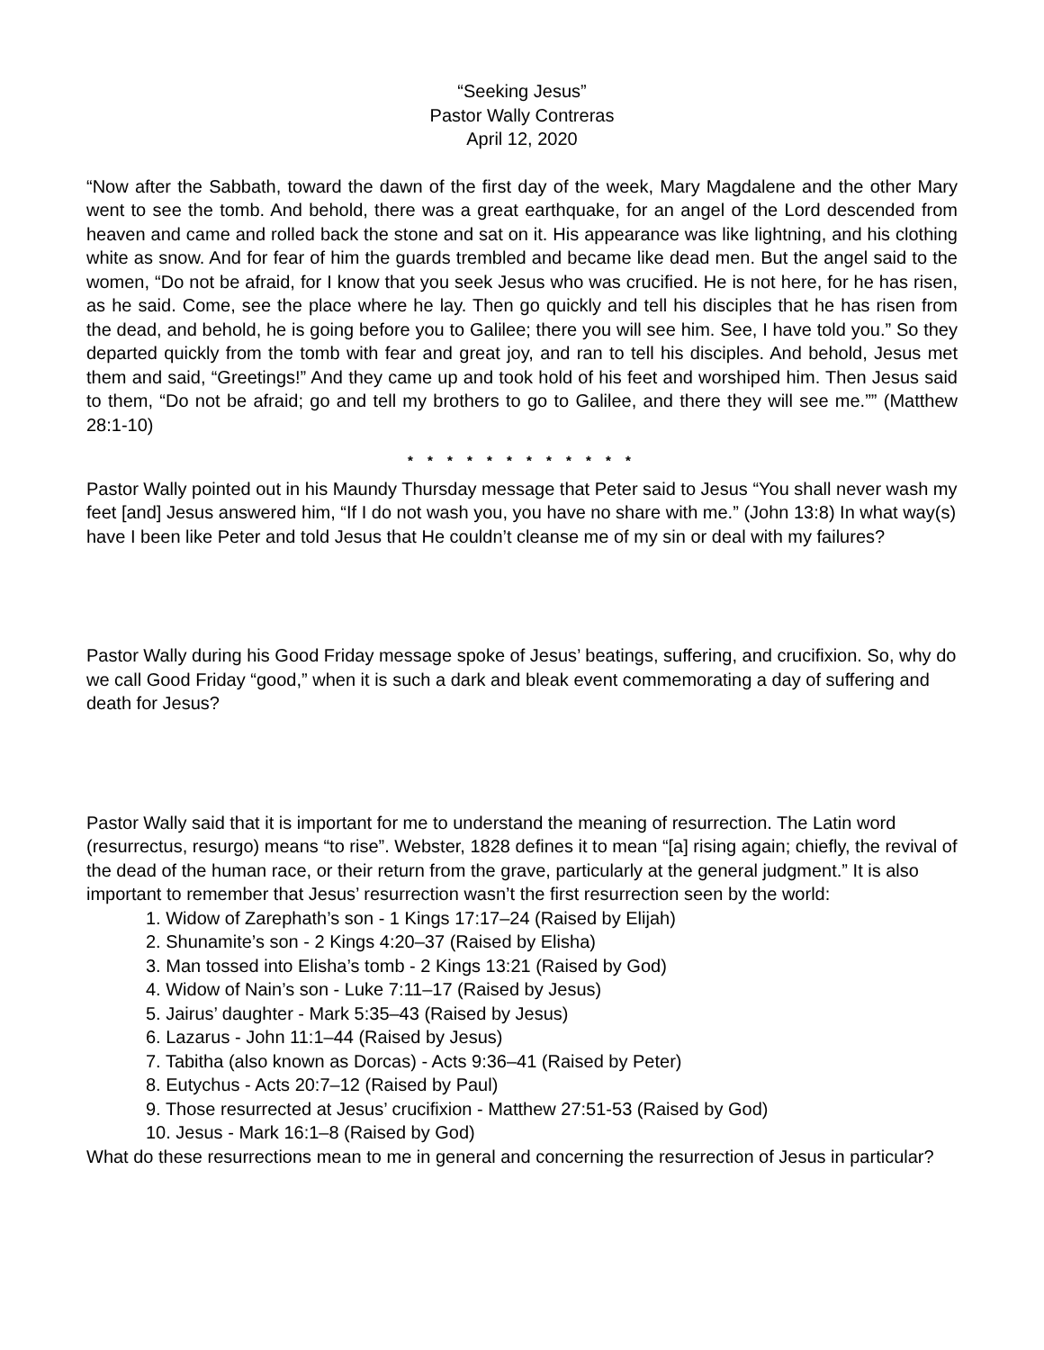“Seeking Jesus”
Pastor Wally Contreras
April 12, 2020
“Now after the Sabbath, toward the dawn of the first day of the week, Mary Magdalene and the other Mary went to see the tomb. And behold, there was a great earthquake, for an angel of the Lord descended from heaven and came and rolled back the stone and sat on it. His appearance was like lightning, and his clothing white as snow. And for fear of him the guards trembled and became like dead men. But the angel said to the women, “Do not be afraid, for I know that you seek Jesus who was crucified. He is not here, for he has risen, as he said. Come, see the place where he lay. Then go quickly and tell his disciples that he has risen from the dead, and behold, he is going before you to Galilee; there you will see him. See, I have told you.” So they departed quickly from the tomb with fear and great joy, and ran to tell his disciples. And behold, Jesus met them and said, “Greetings!” And they came up and took hold of his feet and worshiped him. Then Jesus said to them, “Do not be afraid; go and tell my brothers to go to Galilee, and there they will see me.”” (Matthew 28:1-10)
* * * * * * * * * * * *
Pastor Wally pointed out in his Maundy Thursday message that Peter said to Jesus “You shall never wash my feet [and] Jesus answered him, “If I do not wash you, you have no share with me.” (John 13:8) In what way(s) have I been like Peter and told Jesus that He couldn’t cleanse me of my sin or deal with my failures?
Pastor Wally during his Good Friday message spoke of Jesus’ beatings, suffering, and crucifixion. So, why do we call Good Friday “good,” when it is such a dark and bleak event commemorating a day of suffering and death for Jesus?
Pastor Wally said that it is important for me to understand the meaning of resurrection. The Latin word (resurrectus, resurgo) means “to rise”. Webster, 1828 defines it to mean “[a] rising again; chiefly, the revival of the dead of the human race, or their return from the grave, particularly at the general judgment.” It is also important to remember that Jesus’ resurrection wasn’t the first resurrection seen by the world:
1. Widow of Zarephath’s son - 1 Kings 17:17–24 (Raised by Elijah)
2. Shunamite’s son - 2 Kings 4:20–37 (Raised by Elisha)
3. Man tossed into Elisha’s tomb - 2 Kings 13:21 (Raised by God)
4. Widow of Nain’s son - Luke 7:11–17 (Raised by Jesus)
5. Jairus’ daughter - Mark 5:35–43 (Raised by Jesus)
6. Lazarus - John 11:1–44 (Raised by Jesus)
7. Tabitha (also known as Dorcas) - Acts 9:36–41 (Raised by Peter)
8. Eutychus - Acts 20:7–12 (Raised by Paul)
9. Those resurrected at Jesus’ crucifixion - Matthew 27:51-53 (Raised by God)
10. Jesus - Mark 16:1–8 (Raised by God)
What do these resurrections mean to me in general and concerning the resurrection of Jesus in particular?